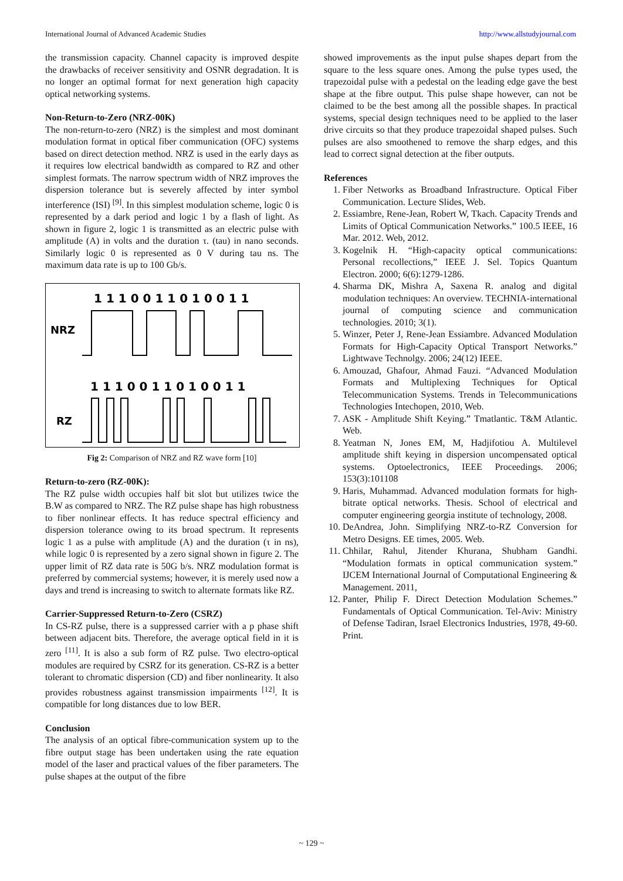International Journal of Advanced Academic Studies http://www.allstudyjournal.com
the transmission capacity. Channel capacity is improved despite the drawbacks of receiver sensitivity and OSNR degradation. It is no longer an optimal format for next generation high capacity optical networking systems.
Non-Return-to-Zero (NRZ-00K)
The non-return-to-zero (NRZ) is the simplest and most dominant modulation format in optical fiber communication (OFC) systems based on direct detection method. NRZ is used in the early days as it requires low electrical bandwidth as compared to RZ and other simplest formats. The narrow spectrum width of NRZ improves the dispersion tolerance but is severely affected by inter symbol interference (ISI) <sup>[9]</sup>. In this simplest modulation scheme, logic 0 is represented by a dark period and logic 1 by a flash of light. As shown in figure 2, logic 1 is transmitted as an electric pulse with amplitude (A) in volts and the duration τ. (tau) in nano seconds. Similarly logic 0 is represented as 0 V during tau ns. The maximum data rate is up to 100 Gb/s.
1 1 1 0 0 1 1 0 1 0 0 1 1
NRZ
1 1 1 0 0 1 1 0 1 0 0 1 1
RZ
Fig 2: Comparison of NRZ and RZ wave form [10]
Return-to-zero (RZ-00K):
The RZ pulse width occupies half bit slot but utilizes twice the B.W as compared to NRZ. The RZ pulse shape has high robustness to fiber nonlinear effects. It has reduce spectral efficiency and dispersion tolerance owing to its broad spectrum. It represents logic 1 as a pulse with amplitude (A) and the duration (τ in ns), while logic 0 is represented by a zero signal shown in figure 2. The upper limit of RZ data rate is 50G b/s. NRZ modulation format is preferred by commercial systems; however, it is merely used now a days and trend is increasing to switch to alternate formats like RZ.
Carrier-Suppressed Return-to-Zero (CSRZ)
In CS-RZ pulse, there is a suppressed carrier with a p phase shift between adjacent bits. Therefore, the average optical field in it is zero <sup>[11]</sup>. It is also a sub form of RZ pulse. Two electro-optical modules are required by CSRZ for its generation. CS-RZ is a better tolerant to chromatic dispersion (CD) and fiber nonlinearity. It also provides robustness against transmission impairments <sup>[12]</sup>. It is compatible for long distances due to low BER.
Conclusion
The analysis of an optical fibre-communication system up to the fibre output stage has been undertaken using the rate equation model of the laser and practical values of the fiber parameters. The pulse shapes at the output of the fibre
showed improvements as the input pulse shapes depart from the square to the less square ones. Among the pulse types used, the trapezoidal pulse with a pedestal on the leading edge gave the best shape at the fibre output. This pulse shape however, can not be claimed to be the best among all the possible shapes. In practical systems, special design techniques need to be applied to the laser drive circuits so that they produce trapezoidal shaped pulses. Such pulses are also smoothened to remove the sharp edges, and this lead to correct signal detection at the fiber outputs.
References
1. Fiber Networks as Broadband Infrastructure. Optical Fiber Communication. Lecture Slides, Web.
2. Essiambre, Rene-Jean, Robert W, Tkach. Capacity Trends and Limits of Optical Communication Networks.” 100.5 IEEE, 16 Mar. 2012. Web, 2012.
3. Kogelnik H. “High-capacity optical communications: Personal recollections,” IEEE J. Sel. Topics Quantum Electron. 2000; 6(6):1279-1286.
4. Sharma DK, Mishra A, Saxena R. analog and digital modulation techniques: An overview. TECHNIA-international journal of computing science and communication technologies. 2010; 3(1).
5. Winzer, Peter J, Rene-Jean Essiambre. Advanced Modulation Formats for High-Capacity Optical Transport Networks.” Lightwave Technolgy. 2006; 24(12) IEEE.
6. Amouzad, Ghafour, Ahmad Fauzi. “Advanced Modulation Formats and Multiplexing Techniques for Optical Telecommunication Systems. Trends in Telecommunications Technologies Intechopen, 2010, Web.
7. ASK - Amplitude Shift Keying.” Tmatlantic. T&M Atlantic. Web.
8. Yeatman N, Jones EM, M, Hadjifotiou A. Multilevel amplitude shift keying in dispersion uncompensated optical systems. Optoelectronics, IEEE Proceedings. 2006; 153(3):101108
9. Haris, Muhammad. Advanced modulation formats for high-bitrate optical networks. Thesis. School of electrical and computer engineering georgia institute of technology, 2008.
10. DeAndrea, John. Simplifying NRZ-to-RZ Conversion for Metro Designs. EE times, 2005. Web.
11. Chhilar, Rahul, Jitender Khurana, Shubham Gandhi. “Modulation formats in optical communication system.” IJCEM International Journal of Computational Engineering & Management. 2011,
12. Panter, Philip F. Direct Detection Modulation Schemes.” Fundamentals of Optical Communication. Tel-Aviv: Ministry of Defense Tadiran, Israel Electronics Industries, 1978, 49-60. Print.
~ 129 ~